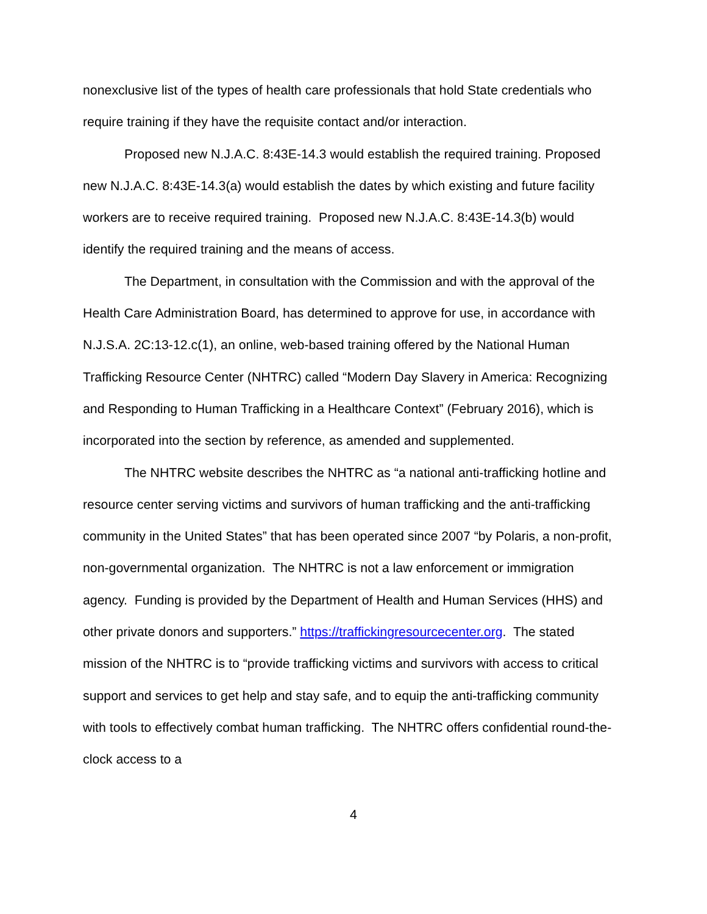nonexclusive list of the types of health care professionals that hold State credentials who require training if they have the requisite contact and/or interaction.
Proposed new N.J.A.C. 8:43E-14.3 would establish the required training. Proposed new N.J.A.C. 8:43E-14.3(a) would establish the dates by which existing and future facility workers are to receive required training. Proposed new N.J.A.C. 8:43E-14.3(b) would identify the required training and the means of access.
The Department, in consultation with the Commission and with the approval of the Health Care Administration Board, has determined to approve for use, in accordance with N.J.S.A. 2C:13-12.c(1), an online, web-based training offered by the National Human Trafficking Resource Center (NHTRC) called “Modern Day Slavery in America: Recognizing and Responding to Human Trafficking in a Healthcare Context” (February 2016), which is incorporated into the section by reference, as amended and supplemented.
The NHTRC website describes the NHTRC as “a national anti-trafficking hotline and resource center serving victims and survivors of human trafficking and the anti-trafficking community in the United States” that has been operated since 2007 “by Polaris, a non-profit, non-governmental organization. The NHTRC is not a law enforcement or immigration agency. Funding is provided by the Department of Health and Human Services (HHS) and other private donors and supporters.” https://traffickingresourcecenter.org. The stated mission of the NHTRC is to “provide trafficking victims and survivors with access to critical support and services to get help and stay safe, and to equip the anti-trafficking community with tools to effectively combat human trafficking. The NHTRC offers confidential round-the-clock access to a
4